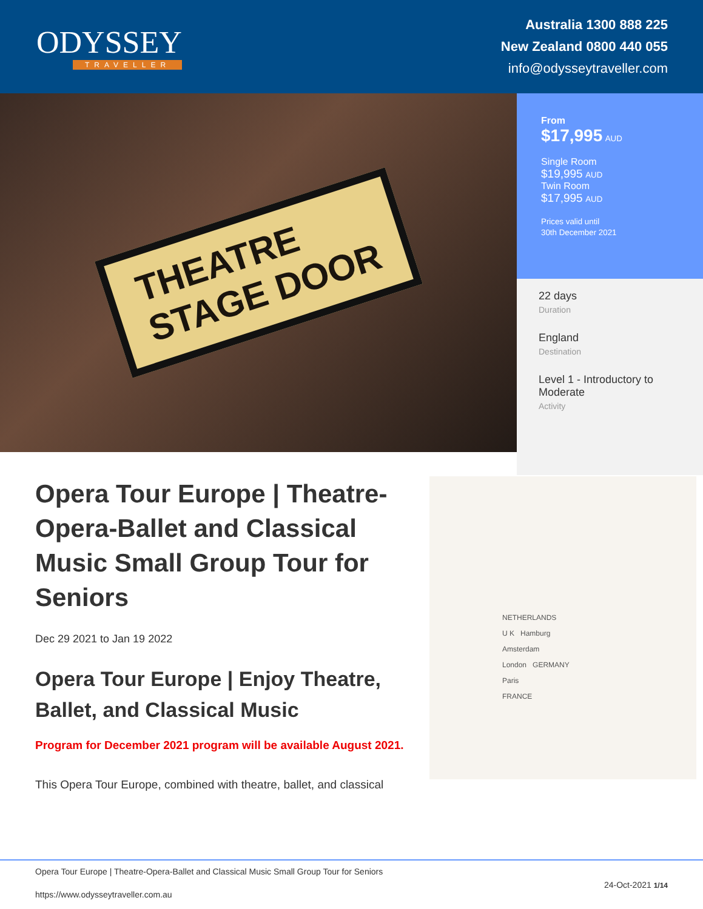ODYSSEY
TRAVELLER
Australia 1300 888 225
New Zealand 0800 440 055
info@odysseytraveller.com
THEATRE
STAGE DOOR
From
$17,995 AUD
Single Room
$19,995 AUD
Twin Room
$17,995 AUD
Prices valid until
30th December 2021
22 days
Duration
England
Destination
Level 1 - Introductory to Moderate
Activity
Opera Tour Europe | Theatre-Opera-Ballet and Classical Music Small Group Tour for Seniors
Dec 29 2021 to Jan 19 2022
Opera Tour Europe | Enjoy Theatre, Ballet, and Classical Music
Program for December 2021 program will be available August 2021.
This Opera Tour Europe, combined with theatre, ballet, and classical
NETHERLANDS
U K Hamburg
Amsterdam
London GERMANY
Paris
FRANCE
Opera Tour Europe | Theatre-Opera-Ballet and Classical Music Small Group Tour for Seniors
https://www.odysseytraveller.com.au 24-Oct-2021 1/14